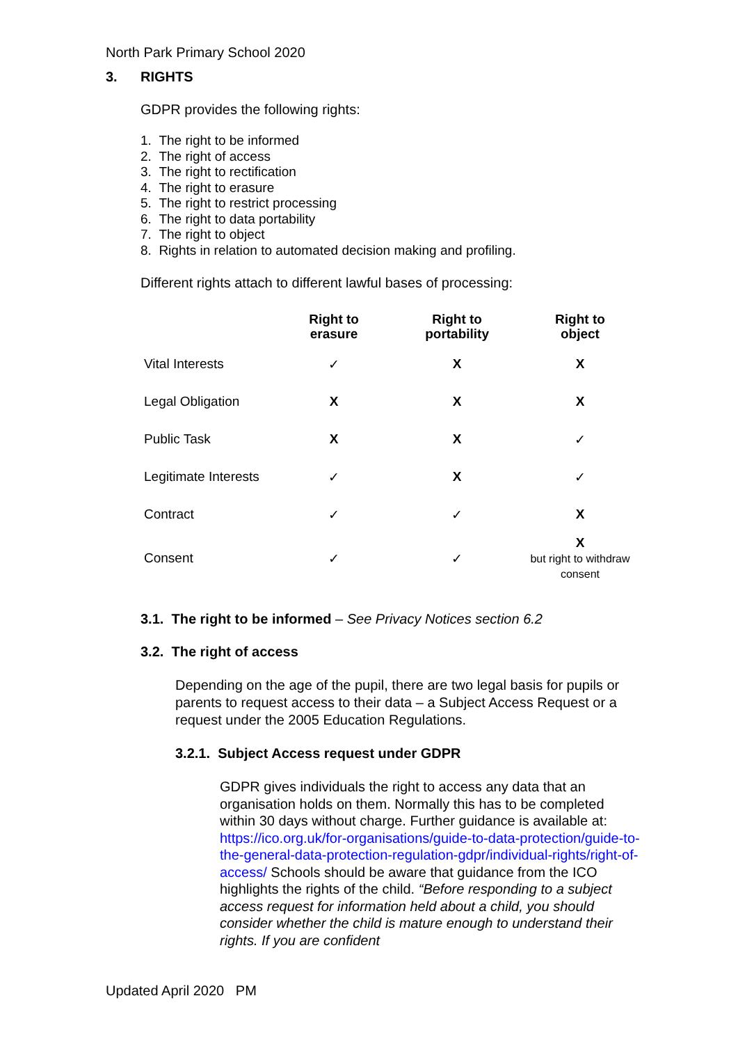North Park Primary School 2020
3. RIGHTS
GDPR provides the following rights:
1. The right to be informed
2. The right of access
3. The right to rectification
4. The right to erasure
5. The right to restrict processing
6. The right to data portability
7. The right to object
8. Rights in relation to automated decision making and profiling.
Different rights attach to different lawful bases of processing:
| | Right to erasure | Right to portability | Right to object |
| --- | --- | --- | --- |
| Vital Interests | ✓ | X | X |
| Legal Obligation | X | X | X |
| Public Task | X | X | ✓ |
| Legitimate Interests | ✓ | X | ✓ |
| Contract | ✓ | ✓ | X |
| Consent | ✓ | ✓ | X but right to withdraw consent |
3.1. The right to be informed – See Privacy Notices section 6.2
3.2. The right of access
Depending on the age of the pupil, there are two legal basis for pupils or parents to request access to their data – a Subject Access Request or a request under the 2005 Education Regulations.
3.2.1. Subject Access request under GDPR
GDPR gives individuals the right to access any data that an organisation holds on them. Normally this has to be completed within 30 days without charge. Further guidance is available at: https://ico.org.uk/for-organisations/guide-to-data-protection/guide-to-the-general-data-protection-regulation-gdpr/individual-rights/right-of-access/ Schools should be aware that guidance from the ICO highlights the rights of the child. “Before responding to a subject access request for information held about a child, you should consider whether the child is mature enough to understand their rights. If you are confident
Updated April 2020 PM